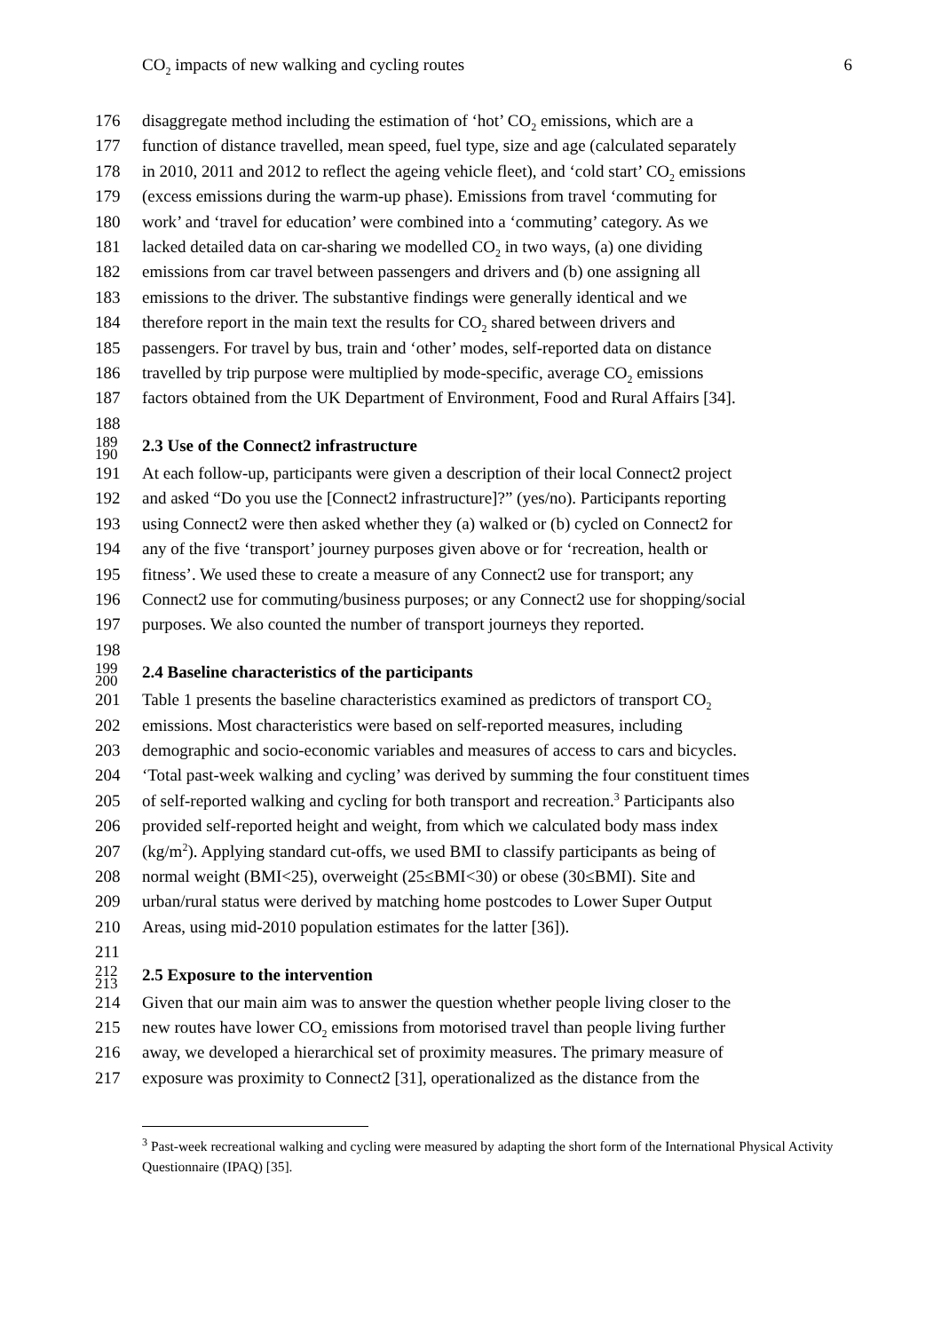CO<sub>2</sub> impacts of new walking and cycling routes 6
176 disaggregate method including the estimation of ‘hot’ CO<sub>2</sub> emissions, which are a
177 function of distance travelled, mean speed, fuel type, size and age (calculated separately
178 in 2010, 2011 and 2012 to reflect the ageing vehicle fleet), and ‘cold start’ CO<sub>2</sub> emissions
179 (excess emissions during the warm-up phase). Emissions from travel ‘commuting for
180 work’ and ‘travel for education’ were combined into a ‘commuting’ category. As we
181 lacked detailed data on car-sharing we modelled CO<sub>2</sub> in two ways, (a) one dividing
182 emissions from car travel between passengers and drivers and (b) one assigning all
183 emissions to the driver. The substantive findings were generally identical and we
184 therefore report in the main text the results for CO<sub>2</sub> shared between drivers and
185 passengers. For travel by bus, train and ‘other’ modes, self-reported data on distance
186 travelled by trip purpose were multiplied by mode-specific, average CO<sub>2</sub> emissions
187 factors obtained from the UK Department of Environment, Food and Rural Affairs [34].
188
189
190 2.3 Use of the Connect2 infrastructure
191 At each follow-up, participants were given a description of their local Connect2 project
192 and asked “Do you use the [Connect2 infrastructure]?” (yes/no). Participants reporting
193 using Connect2 were then asked whether they (a) walked or (b) cycled on Connect2 for
194 any of the five ‘transport’ journey purposes given above or for ‘recreation, health or
195 fitness’. We used these to create a measure of any Connect2 use for transport; any
196 Connect2 use for commuting/business purposes; or any Connect2 use for shopping/social
197 purposes. We also counted the number of transport journeys they reported.
198
199
200 2.4 Baseline characteristics of the participants
201 Table 1 presents the baseline characteristics examined as predictors of transport CO<sub>2</sub>
202 emissions. Most characteristics were based on self-reported measures, including
203 demographic and socio-economic variables and measures of access to cars and bicycles.
204 ‘Total past-week walking and cycling’ was derived by summing the four constituent times
205 of self-reported walking and cycling for both transport and recreation.<sup>3</sup> Participants also
206 provided self-reported height and weight, from which we calculated body mass index
207 (kg/m<sup>2</sup>). Applying standard cut-offs, we used BMI to classify participants as being of
208 normal weight (BMI<25), overweight (25≤BMI<30) or obese (30≤BMI). Site and
209 urban/rural status were derived by matching home postcodes to Lower Super Output
210 Areas, using mid-2010 population estimates for the latter [36]).
211
212
213 2.5 Exposure to the intervention
214 Given that our main aim was to answer the question whether people living closer to the
215 new routes have lower CO<sub>2</sub> emissions from motorised travel than people living further
216 away, we developed a hierarchical set of proximity measures. The primary measure of
217 exposure was proximity to Connect2 [31], operationalized as the distance from the
<sup>3</sup> Past-week recreational walking and cycling were measured by adapting the short form of the International Physical Activity Questionnaire (IPAQ) [35].